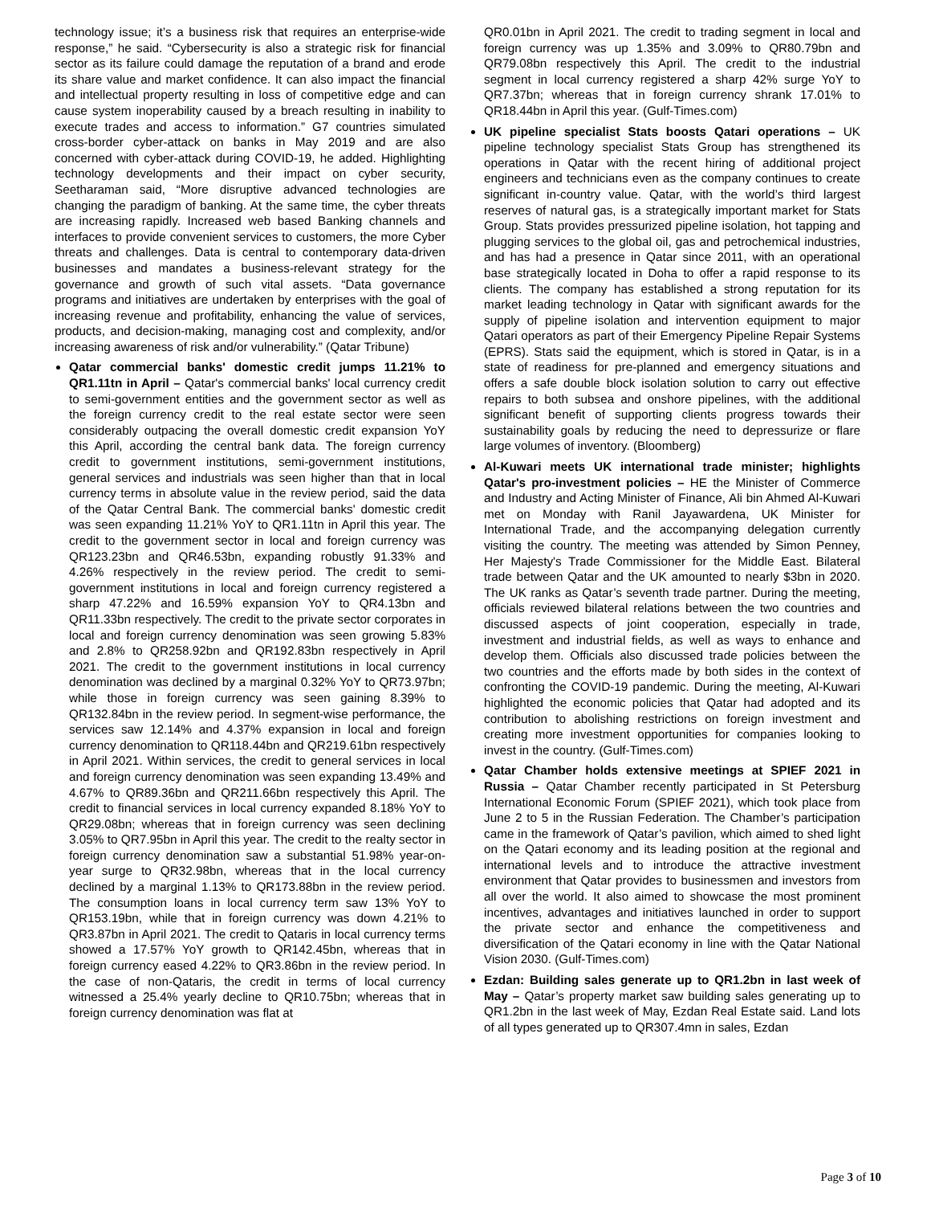technology issue; it’s a business risk that requires an enterprise-wide response,” he said. “Cybersecurity is also a strategic risk for financial sector as its failure could damage the reputation of a brand and erode its share value and market confidence. It can also impact the financial and intellectual property resulting in loss of competitive edge and can cause system inoperability caused by a breach resulting in inability to execute trades and access to information.” G7 countries simulated cross-border cyber-attack on banks in May 2019 and are also concerned with cyber-attack during COVID-19, he added. Highlighting technology developments and their impact on cyber security, Seetharaman said, “More disruptive advanced technologies are changing the paradigm of banking. At the same time, the cyber threats are increasing rapidly. Increased web based Banking channels and interfaces to provide convenient services to customers, the more Cyber threats and challenges. Data is central to contemporary data-driven businesses and mandates a business-relevant strategy for the governance and growth of such vital assets. “Data governance programs and initiatives are undertaken by enterprises with the goal of increasing revenue and profitability, enhancing the value of services, products, and decision-making, managing cost and complexity, and/or increasing awareness of risk and/or vulnerability.” (Qatar Tribune)
Qatar commercial banks' domestic credit jumps 11.21% to QR1.11tn in April – Qatar's commercial banks' local currency credit to semi-government entities and the government sector as well as the foreign currency credit to the real estate sector were seen considerably outpacing the overall domestic credit expansion YoY this April, according the central bank data. The foreign currency credit to government institutions, semi-government institutions, general services and industrials was seen higher than that in local currency terms in absolute value in the review period, said the data of the Qatar Central Bank. The commercial banks' domestic credit was seen expanding 11.21% YoY to QR1.11tn in April this year. The credit to the government sector in local and foreign currency was QR123.23bn and QR46.53bn, expanding robustly 91.33% and 4.26% respectively in the review period. The credit to semi-government institutions in local and foreign currency registered a sharp 47.22% and 16.59% expansion YoY to QR4.13bn and QR11.33bn respectively. The credit to the private sector corporates in local and foreign currency denomination was seen growing 5.83% and 2.8% to QR258.92bn and QR192.83bn respectively in April 2021. The credit to the government institutions in local currency denomination was declined by a marginal 0.32% YoY to QR73.97bn; while those in foreign currency was seen gaining 8.39% to QR132.84bn in the review period. In segment-wise performance, the services saw 12.14% and 4.37% expansion in local and foreign currency denomination to QR118.44bn and QR219.61bn respectively in April 2021. Within services, the credit to general services in local and foreign currency denomination was seen expanding 13.49% and 4.67% to QR89.36bn and QR211.66bn respectively this April. The credit to financial services in local currency expanded 8.18% YoY to QR29.08bn; whereas that in foreign currency was seen declining 3.05% to QR7.95bn in April this year. The credit to the realty sector in foreign currency denomination saw a substantial 51.98% year-on-year surge to QR32.98bn, whereas that in the local currency declined by a marginal 1.13% to QR173.88bn in the review period. The consumption loans in local currency term saw 13% YoY to QR153.19bn, while that in foreign currency was down 4.21% to QR3.87bn in April 2021. The credit to Qataris in local currency terms showed a 17.57% YoY growth to QR142.45bn, whereas that in foreign currency eased 4.22% to QR3.86bn in the review period. In the case of non-Qataris, the credit in terms of local currency witnessed a 25.4% yearly decline to QR10.75bn; whereas that in foreign currency denomination was flat at
QR0.01bn in April 2021. The credit to trading segment in local and foreign currency was up 1.35% and 3.09% to QR80.79bn and QR79.08bn respectively this April. The credit to the industrial segment in local currency registered a sharp 42% surge YoY to QR7.37bn; whereas that in foreign currency shrank 17.01% to QR18.44bn in April this year. (Gulf-Times.com)
UK pipeline specialist Stats boosts Qatari operations – UK pipeline technology specialist Stats Group has strengthened its operations in Qatar with the recent hiring of additional project engineers and technicians even as the company continues to create significant in-country value. Qatar, with the world’s third largest reserves of natural gas, is a strategically important market for Stats Group. Stats provides pressurized pipeline isolation, hot tapping and plugging services to the global oil, gas and petrochemical industries, and has had a presence in Qatar since 2011, with an operational base strategically located in Doha to offer a rapid response to its clients. The company has established a strong reputation for its market leading technology in Qatar with significant awards for the supply of pipeline isolation and intervention equipment to major Qatari operators as part of their Emergency Pipeline Repair Systems (EPRS). Stats said the equipment, which is stored in Qatar, is in a state of readiness for pre-planned and emergency situations and offers a safe double block isolation solution to carry out effective repairs to both subsea and onshore pipelines, with the additional significant benefit of supporting clients progress towards their sustainability goals by reducing the need to depressurize or flare large volumes of inventory. (Bloomberg)
Al-Kuwari meets UK international trade minister; highlights Qatar's pro-investment policies – HE the Minister of Commerce and Industry and Acting Minister of Finance, Ali bin Ahmed Al-Kuwari met on Monday with Ranil Jayawardena, UK Minister for International Trade, and the accompanying delegation currently visiting the country. The meeting was attended by Simon Penney, Her Majesty's Trade Commissioner for the Middle East. Bilateral trade between Qatar and the UK amounted to nearly $3bn in 2020. The UK ranks as Qatar’s seventh trade partner. During the meeting, officials reviewed bilateral relations between the two countries and discussed aspects of joint cooperation, especially in trade, investment and industrial fields, as well as ways to enhance and develop them. Officials also discussed trade policies between the two countries and the efforts made by both sides in the context of confronting the COVID-19 pandemic. During the meeting, Al-Kuwari highlighted the economic policies that Qatar had adopted and its contribution to abolishing restrictions on foreign investment and creating more investment opportunities for companies looking to invest in the country. (Gulf-Times.com)
Qatar Chamber holds extensive meetings at SPIEF 2021 in Russia – Qatar Chamber recently participated in St Petersburg International Economic Forum (SPIEF 2021), which took place from June 2 to 5 in the Russian Federation. The Chamber’s participation came in the framework of Qatar’s pavilion, which aimed to shed light on the Qatari economy and its leading position at the regional and international levels and to introduce the attractive investment environment that Qatar provides to businessmen and investors from all over the world. It also aimed to showcase the most prominent incentives, advantages and initiatives launched in order to support the private sector and enhance the competitiveness and diversification of the Qatari economy in line with the Qatar National Vision 2030. (Gulf-Times.com)
Ezdan: Building sales generate up to QR1.2bn in last week of May – Qatar’s property market saw building sales generating up to QR1.2bn in the last week of May, Ezdan Real Estate said. Land lots of all types generated up to QR307.4mn in sales, Ezdan
Page 3 of 10